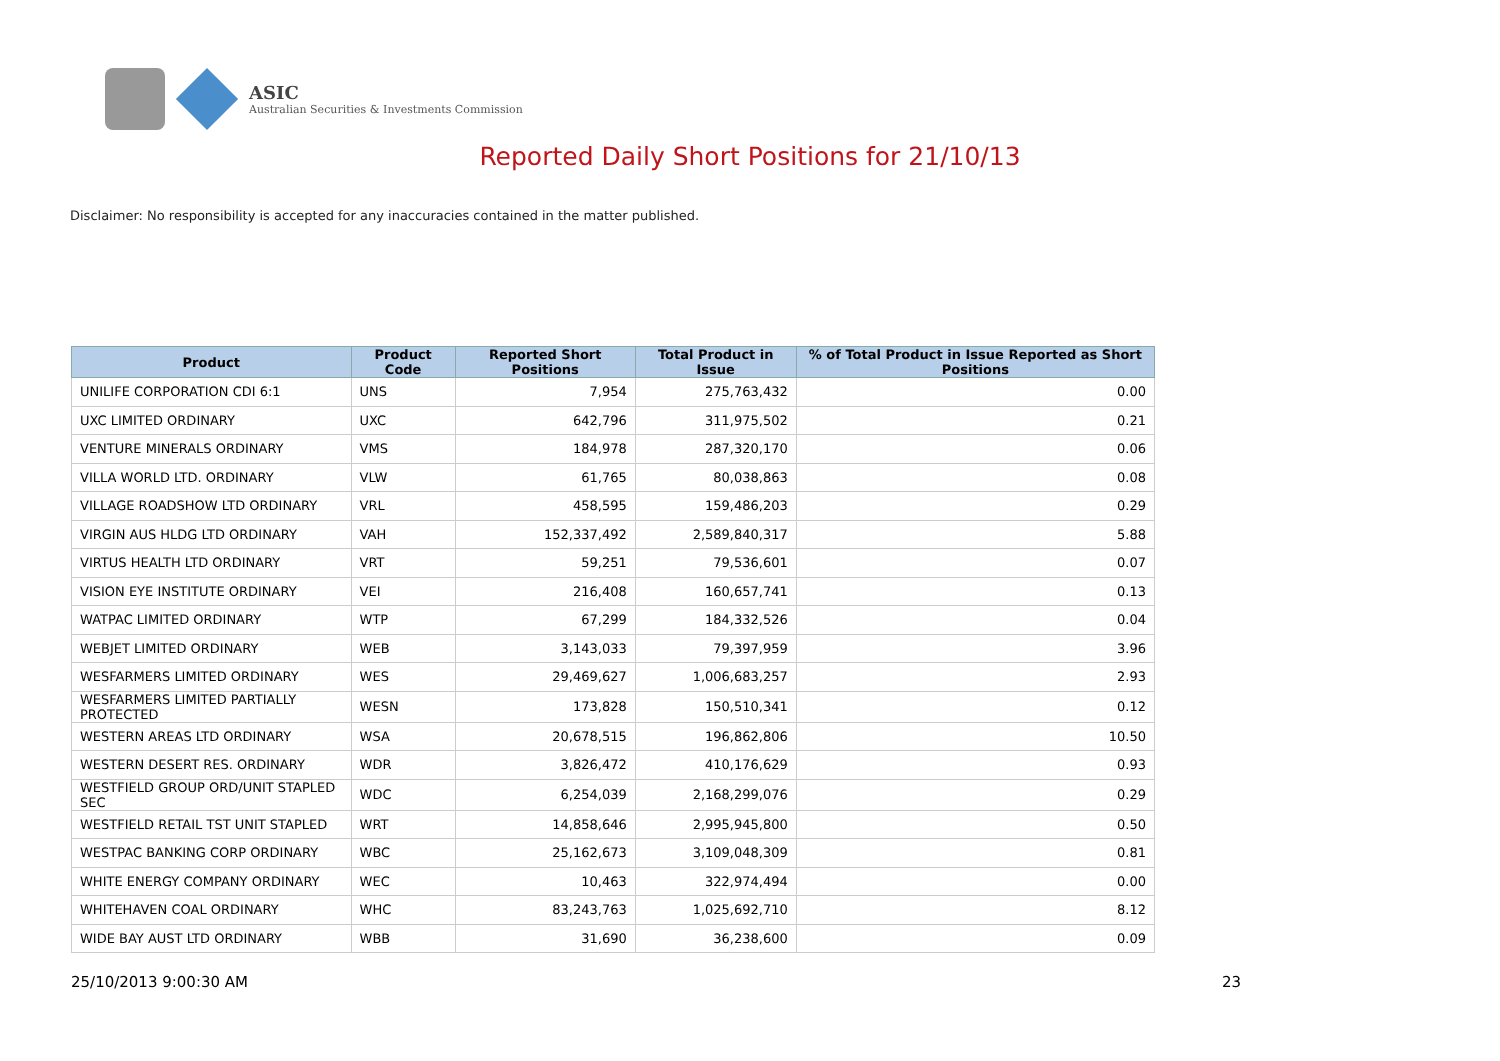ASIC
Australian Securities & Investments Commission
Reported Daily Short Positions for 21/10/13
Disclaimer: No responsibility is accepted for any inaccuracies contained in the matter published.
| Product | Product Code | Reported Short Positions | Total Product in Issue | % of Total Product in Issue Reported as Short Positions |
| --- | --- | --- | --- | --- |
| UNILIFE CORPORATION CDI 6:1 | UNS | 7,954 | 275,763,432 | 0.00 |
| UXC LIMITED ORDINARY | UXC | 642,796 | 311,975,502 | 0.21 |
| VENTURE MINERALS ORDINARY | VMS | 184,978 | 287,320,170 | 0.06 |
| VILLA WORLD LTD. ORDINARY | VLW | 61,765 | 80,038,863 | 0.08 |
| VILLAGE ROADSHOW LTD ORDINARY | VRL | 458,595 | 159,486,203 | 0.29 |
| VIRGIN AUS HLDG LTD ORDINARY | VAH | 152,337,492 | 2,589,840,317 | 5.88 |
| VIRTUS HEALTH LTD ORDINARY | VRT | 59,251 | 79,536,601 | 0.07 |
| VISION EYE INSTITUTE ORDINARY | VEI | 216,408 | 160,657,741 | 0.13 |
| WATPAC LIMITED ORDINARY | WTP | 67,299 | 184,332,526 | 0.04 |
| WEBJET LIMITED ORDINARY | WEB | 3,143,033 | 79,397,959 | 3.96 |
| WESFARMERS LIMITED ORDINARY | WES | 29,469,627 | 1,006,683,257 | 2.93 |
| WESFARMERS LIMITED PARTIALLY PROTECTED | WESN | 173,828 | 150,510,341 | 0.12 |
| WESTERN AREAS LTD ORDINARY | WSA | 20,678,515 | 196,862,806 | 10.50 |
| WESTERN DESERT RES. ORDINARY | WDR | 3,826,472 | 410,176,629 | 0.93 |
| WESTFIELD GROUP ORD/UNIT STAPLED SEC | WDC | 6,254,039 | 2,168,299,076 | 0.29 |
| WESTFIELD RETAIL TST UNIT STAPLED | WRT | 14,858,646 | 2,995,945,800 | 0.50 |
| WESTPAC BANKING CORP ORDINARY | WBC | 25,162,673 | 3,109,048,309 | 0.81 |
| WHITE ENERGY COMPANY ORDINARY | WEC | 10,463 | 322,974,494 | 0.00 |
| WHITEHAVEN COAL ORDINARY | WHC | 83,243,763 | 1,025,692,710 | 8.12 |
| WIDE BAY AUST LTD ORDINARY | WBB | 31,690 | 36,238,600 | 0.09 |
25/10/2013 9:00:30 AM 23